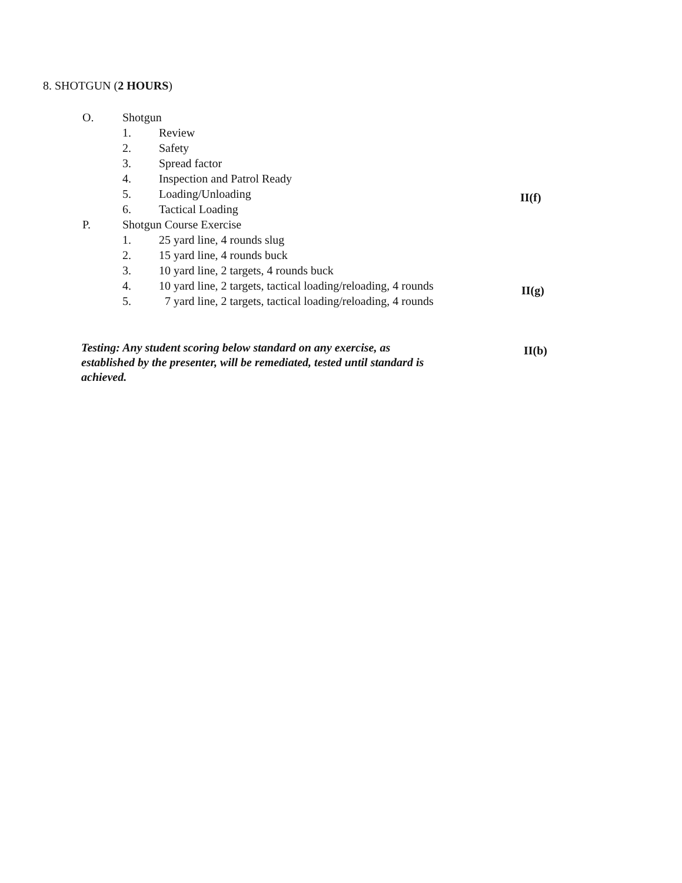8. SHOTGUN (2 HOURS)
O. Shotgun
1. Review
2. Safety
3. Spread factor
4. Inspection and Patrol Ready
5. Loading/Unloading
6. Tactical Loading
P. Shotgun Course Exercise
1. 25 yard line, 4 rounds slug
2. 15 yard line, 4 rounds buck
3. 10 yard line, 2 targets, 4 rounds buck
4. 10 yard line, 2 targets, tactical loading/reloading, 4 rounds
5. 7 yard line, 2 targets, tactical loading/reloading, 4 rounds
II(f)
II(g)
Testing: Any student scoring below standard on any exercise, as established by the presenter, will be remediated, tested until standard is achieved.
II(b)